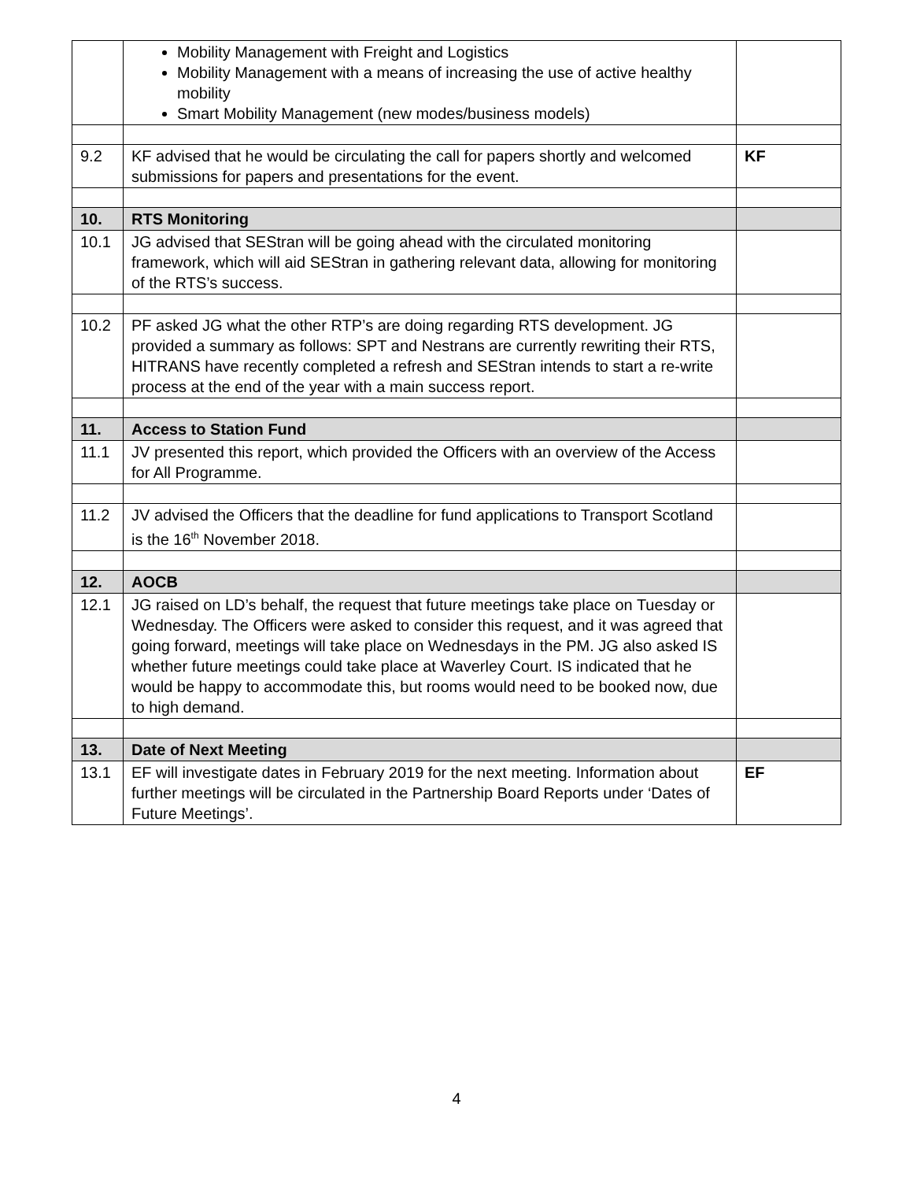| | Mobility Management with Freight and Logistics Mobility Management with a means of increasing the use of active healthy mobility Smart Mobility Management (new modes/business models) | |
| 9.2 | KF advised that he would be circulating the call for papers shortly and welcomed submissions for papers and presentations for the event. | KF |
| 10. | RTS Monitoring | |
| 10.1 | JG advised that SEStran will be going ahead with the circulated monitoring framework, which will aid SEStran in gathering relevant data, allowing for monitoring of the RTS’s success. | |
| 10.2 | PF asked JG what the other RTP’s are doing regarding RTS development. JG provided a summary as follows: SPT and Nestrans are currently rewriting their RTS, HITRANS have recently completed a refresh and SEStran intends to start a re-write process at the end of the year with a main success report. | |
| 11. | Access to Station Fund | |
| 11.1 | JV presented this report, which provided the Officers with an overview of the Access for All Programme. | |
| 11.2 | JV advised the Officers that the deadline for fund applications to Transport Scotland is the 16<sup>th</sup> November 2018. | |
| 12. | AOCB | |
| 12.1 | JG raised on LD’s behalf, the request that future meetings take place on Tuesday or Wednesday. The Officers were asked to consider this request, and it was agreed that going forward, meetings will take place on Wednesdays in the PM. JG also asked IS whether future meetings could take place at Waverley Court. IS indicated that he would be happy to accommodate this, but rooms would need to be booked now, due to high demand. | |
| 13. | Date of Next Meeting | |
| 13.1 | EF will investigate dates in February 2019 for the next meeting. Information about further meetings will be circulated in the Partnership Board Reports under ‘Dates of Future Meetings’. | EF |
4